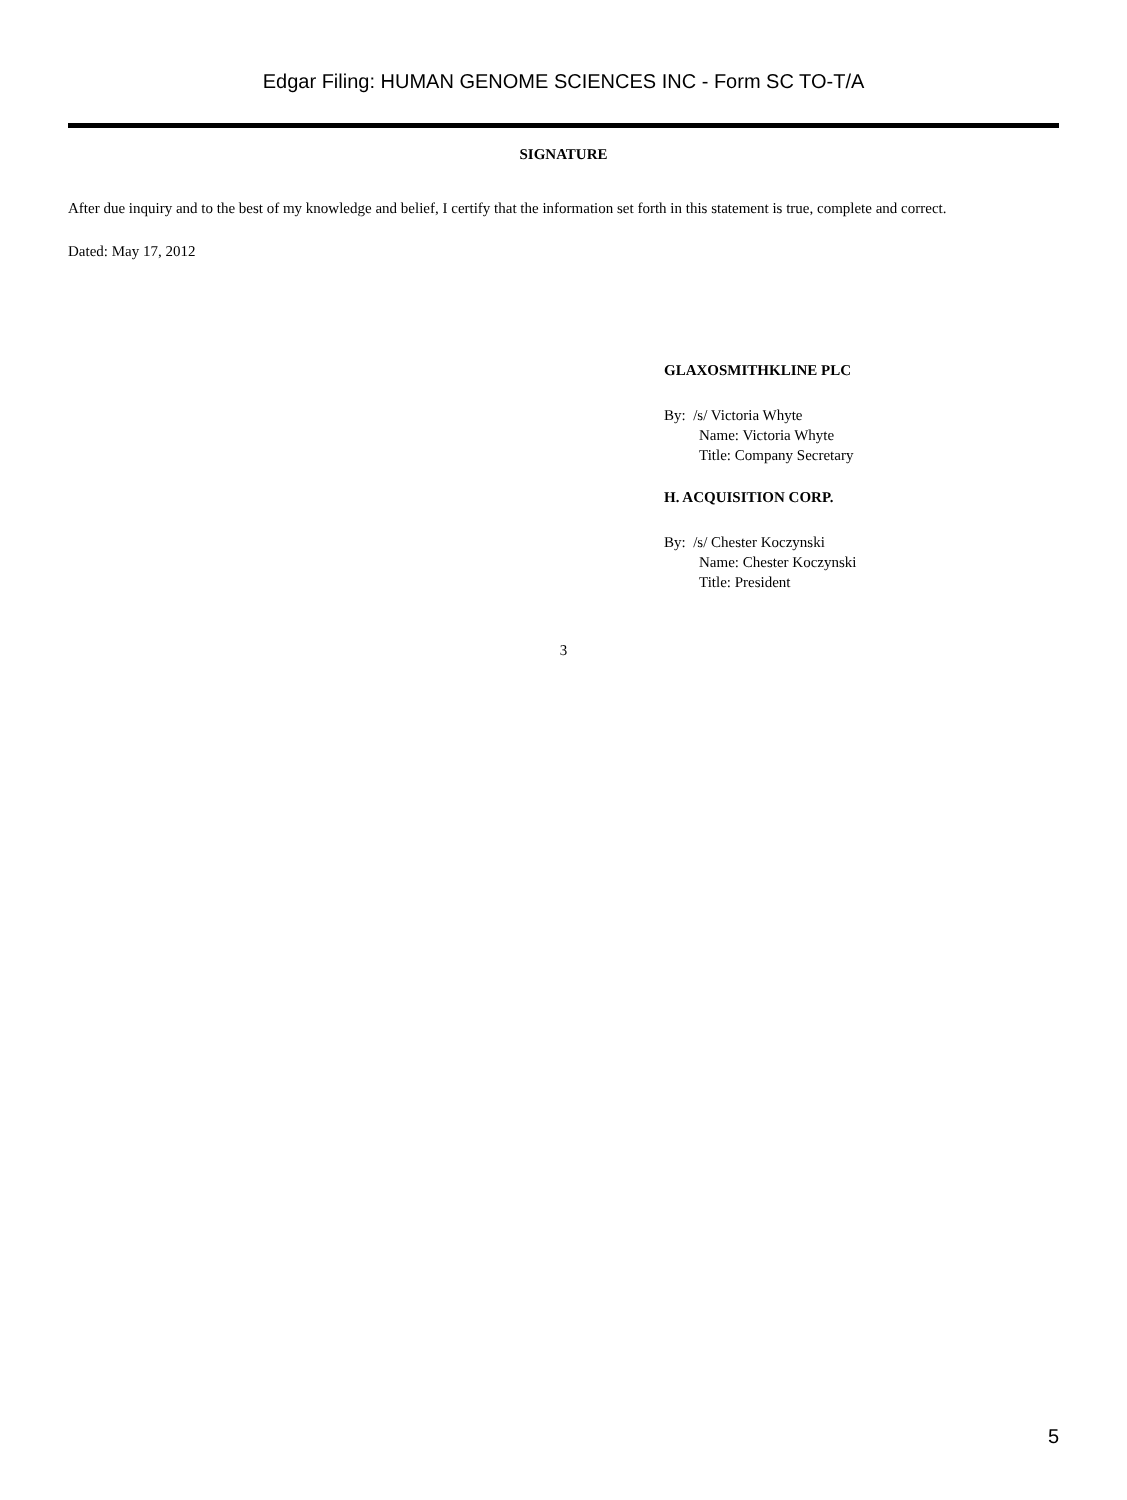Edgar Filing: HUMAN GENOME SCIENCES INC - Form SC TO-T/A
SIGNATURE
After due inquiry and to the best of my knowledge and belief, I certify that the information set forth in this statement is true, complete and correct.
Dated: May 17, 2012
GLAXOSMITHKLINE PLC
By: /s/ Victoria Whyte
Name: Victoria Whyte
Title: Company Secretary
H. ACQUISITION CORP.
By: /s/ Chester Koczynski
Name: Chester Koczynski
Title: President
3
5